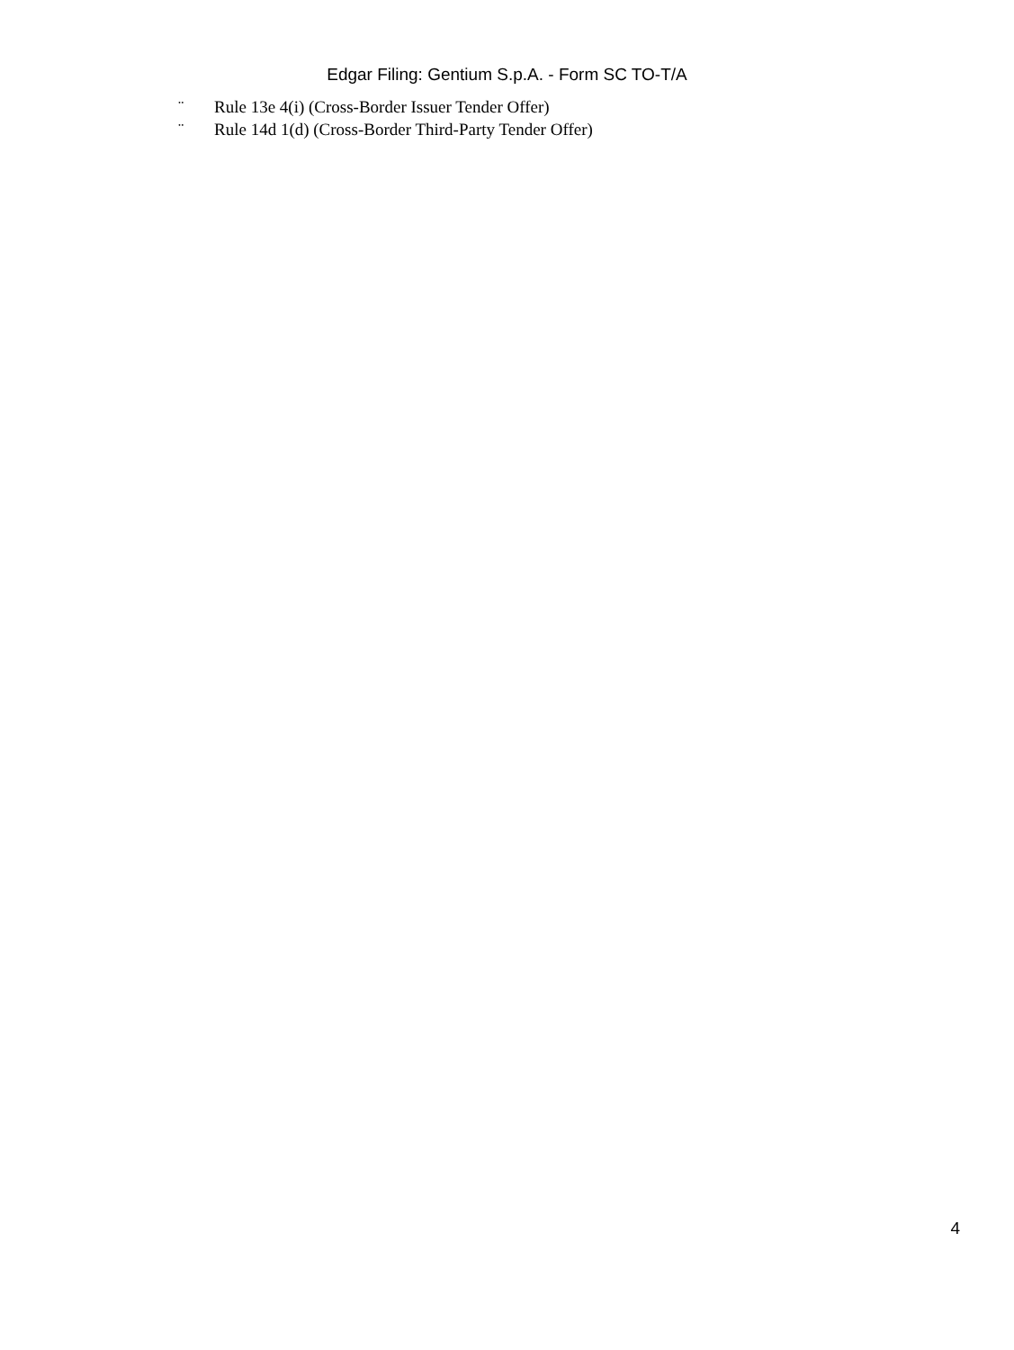Edgar Filing: Gentium S.p.A. - Form SC TO-T/A
¨ Rule 13e 4(i) (Cross-Border Issuer Tender Offer)
¨ Rule 14d 1(d) (Cross-Border Third-Party Tender Offer)
4